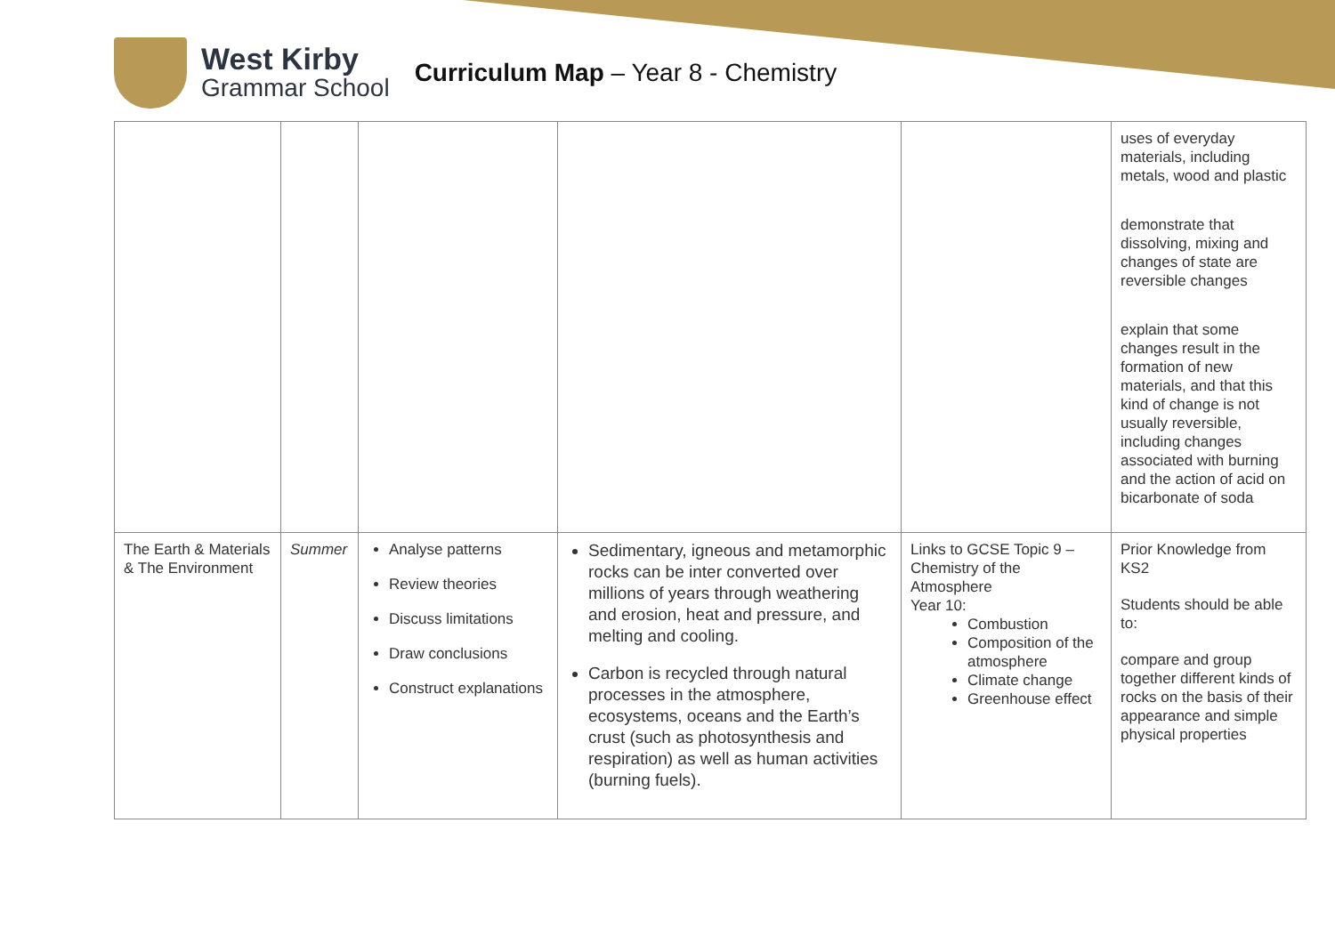West Kirby
Grammar School
Curriculum Map – Year 8 - Chemistry
| | | | | | uses of everyday materials, including metals, wood and plastic demonstrate that dissolving, mixing and changes of state are reversible changes explain that some changes result in the formation of new materials, and that this kind of change is not usually reversible, including changes associated with burning and the action of acid on bicarbonate of soda |
| The Earth & Materials & The Environment | Summer | Analyse patterns Review theories Discuss limitations Draw conclusions Construct explanations | Sedimentary, igneous and metamorphic rocks can be inter converted over millions of years through weathering and erosion, heat and pressure, and melting and cooling. Carbon is recycled through natural processes in the atmosphere, ecosystems, oceans and the Earth’s crust (such as photosynthesis and respiration) as well as human activities (burning fuels). | Links to GCSE Topic 9 – Chemistry of the Atmosphere Year 10: Combustion Composition of the atmosphere Climate change Greenhouse effect | Prior Knowledge from KS2 Students should be able to: compare and group together different kinds of rocks on the basis of their appearance and simple physical properties |